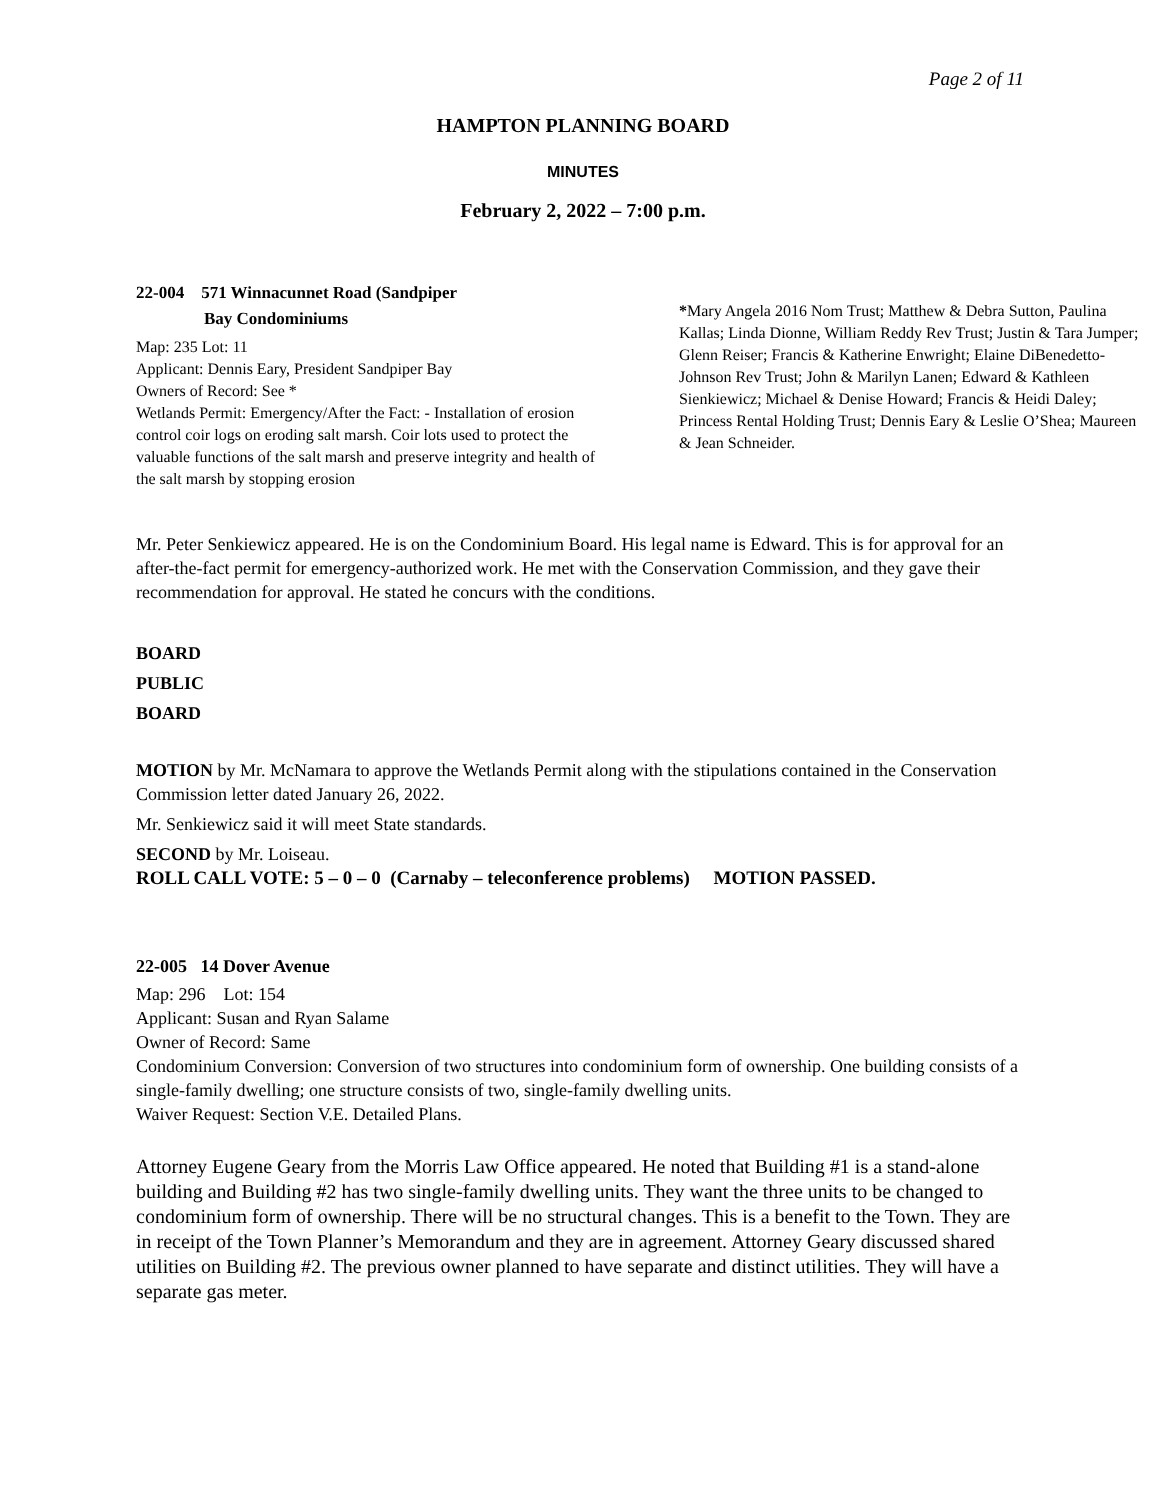Page 2 of 11
HAMPTON PLANNING BOARD
MINUTES
February 2, 2022 – 7:00 p.m.
22-004 571 Winnacunnet Road (Sandpiper
Bay Condominiums
Map: 235 Lot: 11
Applicant: Dennis Eary, President Sandpiper Bay
Owners of Record: See *
Wetlands Permit: Emergency/After the Fact: - Installation of erosion control coir logs on eroding salt marsh. Coir lots used to protect the valuable functions of the salt marsh and preserve integrity and health of the salt marsh by stopping erosion
*Mary Angela 2016 Nom Trust; Matthew & Debra Sutton, Paulina Kallas; Linda Dionne, William Reddy Rev Trust; Justin & Tara Jumper; Glenn Reiser; Francis & Katherine Enwright; Elaine DiBenedetto-Johnson Rev Trust; John & Marilyn Lanen; Edward & Kathleen Sienkiewicz; Michael & Denise Howard; Francis & Heidi Daley; Princess Rental Holding Trust; Dennis Eary & Leslie O’Shea; Maureen & Jean Schneider.
Mr. Peter Senkiewicz appeared. He is on the Condominium Board. His legal name is Edward. This is for approval for an after-the-fact permit for emergency-authorized work. He met with the Conservation Commission, and they gave their recommendation for approval. He stated he concurs with the conditions.
BOARD
PUBLIC
BOARD
MOTION by Mr. McNamara to approve the Wetlands Permit along with the stipulations contained in the Conservation Commission letter dated January 26, 2022.
Mr. Senkiewicz said it will meet State standards.
SECOND by Mr. Loiseau.
ROLL CALL VOTE: 5 – 0 – 0 (Carnaby – teleconference problems) MOTION PASSED.
22-005 14 Dover Avenue
Map: 296 Lot: 154
Applicant: Susan and Ryan Salame
Owner of Record: Same
Condominium Conversion: Conversion of two structures into condominium form of ownership. One building consists of a single-family dwelling; one structure consists of two, single-family dwelling units.
Waiver Request: Section V.E. Detailed Plans.
Attorney Eugene Geary from the Morris Law Office appeared. He noted that Building #1 is a stand-alone building and Building #2 has two single-family dwelling units. They want the three units to be changed to condominium form of ownership. There will be no structural changes. This is a benefit to the Town. They are in receipt of the Town Planner’s Memorandum and they are in agreement. Attorney Geary discussed shared utilities on Building #2. The previous owner planned to have separate and distinct utilities. They will have a separate gas meter.